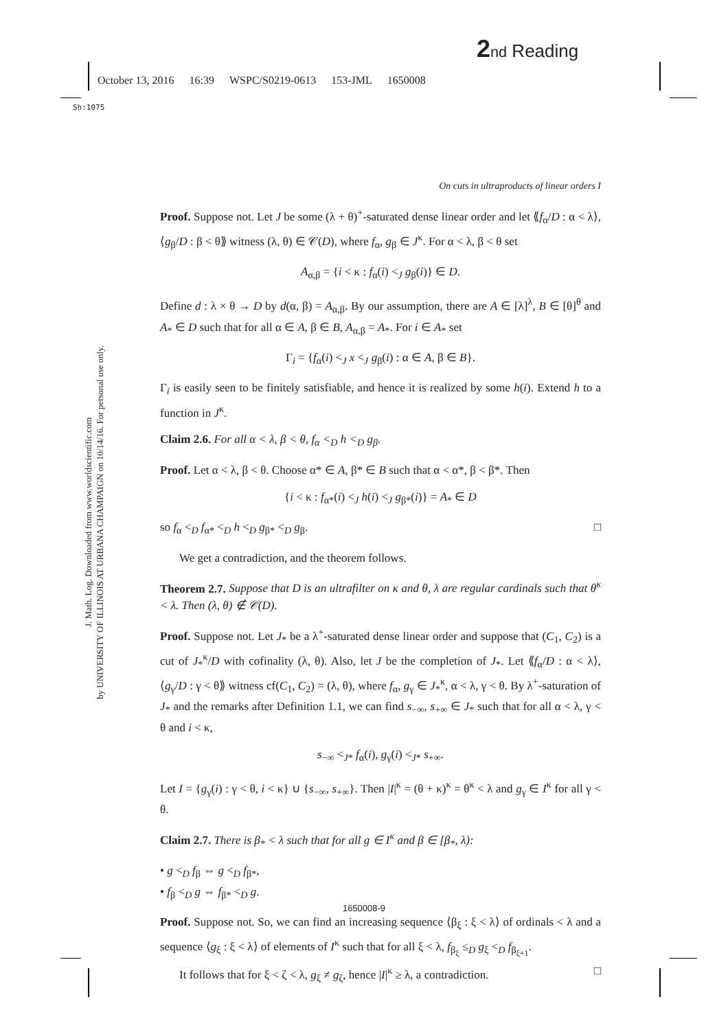2 nd Reading
October 13, 2016 16:39 WSPC/S0219-0613 153-JML 1650008
Sh:1075
J. Math. Log. Downloaded from www.worldscientific.com
by UNIVERSITY OF ILLINOIS AT URBANA CHAMPAIGN on 10/14/16. For personal use only.
On cuts in ultraproducts of linear orders I
Proof. Suppose not. Let J be some (λ + θ)<sup>+</sup>-saturated dense linear order and let ⟪f<sub>α</sub>/D : α < λ⟩, ⟨g<sub>β</sub>/D : β < θ⟫ witness (λ, θ) ∈ 𝒞(D), where f<sub>α</sub>, g<sub>β</sub> ∈ J<sup>κ</sup>. For α < λ, β < θ set
A<sub>α,β</sub> = {i < κ : f<sub>α</sub>(i) <<sub>J</sub> g<sub>β</sub>(i)} ∈ D.
Define d : λ × θ → D by d(α, β) = A<sub>α,β</sub>. By our assumption, there are A ∈ [λ]<sup>λ</sup>, B ∈ [θ]<sup>θ</sup> and A<sub>*</sub> ∈ D such that for all α ∈ A, β ∈ B, A<sub>α,β</sub> = A<sub>*</sub>. For i ∈ A<sub>*</sub> set
Γ<sub>i</sub> = {f<sub>α</sub>(i) <<sub>J</sub> x <<sub>J</sub> g<sub>β</sub>(i) : α ∈ A, β ∈ B}.
Γ<sub>i</sub> is easily seen to be finitely satisfiable, and hence it is realized by some h(i). Extend h to a function in J<sup>κ</sup>.
Claim 2.6. For all α < λ, β < θ, f<sub>α</sub> <<sub>D</sub> h <<sub>D</sub> g<sub>β</sub>.
Proof. Let α < λ, β < θ. Choose α* ∈ A, β* ∈ B such that α < α*, β < β*. Then
{i < κ : f<sub>α*</sub>(i) <<sub>J</sub> h(i) <<sub>J</sub> g<sub>β*</sub>(i)} = A<sub>*</sub> ∈ D
so f<sub>α</sub> <<sub>D</sub> f<sub>α*</sub> <<sub>D</sub> h <<sub>D</sub> g<sub>β*</sub> <<sub>D</sub> g<sub>β</sub>. □
We get a contradiction, and the theorem follows.
Theorem 2.7. Suppose that D is an ultrafilter on κ and θ, λ are regular cardinals such that θ<sup>κ</sup> < λ. Then (λ, θ) ∉ 𝒞(D).
Proof. Suppose not. Let J<sub>*</sub> be a λ<sup>+</sup>-saturated dense linear order and suppose that (C<sub>1</sub>, C<sub>2</sub>) is a cut of J<sub>*</sub><sup>κ</sup>/D with cofinality (λ, θ). Also, let J be the completion of J<sub>*</sub>. Let ⟪f<sub>α</sub>/D : α < λ⟩, ⟨g<sub>γ</sub>/D : γ < θ⟫ witness cf(C<sub>1</sub>, C<sub>2</sub>) = (λ, θ), where f<sub>α</sub>, g<sub>γ</sub> ∈ J<sub>*</sub><sup>κ</sup>, α < λ, γ < θ. By λ<sup>+</sup>-saturation of J<sub>*</sub> and the remarks after Definition 1.1, we can find s<sub>−∞</sub>, s<sub>+∞</sub> ∈ J<sub>*</sub> such that for all α < λ, γ < θ and i < κ,
s<sub>−∞</sub> <<sub>J*</sub> f<sub>α</sub>(i), g<sub>γ</sub>(i) <<sub>J*</sub> s<sub>+∞</sub>.
Let I = {g<sub>γ</sub>(i) : γ < θ, i < κ} ∪ {s<sub>−∞</sub>, s<sub>+∞</sub>}. Then |I|<sup>κ</sup> = (θ + κ)<sup>κ</sup> = θ<sup>κ</sup> < λ and g<sub>γ</sub> ∈ I<sup>κ</sup> for all γ < θ.
Claim 2.7. There is β<sub>*</sub> < λ such that for all g ∈ I<sup>κ</sup> and β ∈ [β<sub>*</sub>, λ):
• g <<sub>D</sub> f<sub>β</sub> ⇔ g <<sub>D</sub> f<sub>β*</sub>,
• f<sub>β</sub> <<sub>D</sub> g ⇔ f<sub>β*</sub> <<sub>D</sub> g.
Proof. Suppose not. So, we can find an increasing sequence ⟨β<sub>ξ</sub> : ξ < λ⟩ of ordinals < λ and a sequence ⟨g<sub>ξ</sub> : ξ < λ⟩ of elements of I<sup>κ</sup> such that for all ξ < λ, f<sub>β<sub>ξ</sub></sub> ≤<sub>D</sub> g<sub>ξ</sub> <<sub>D</sub> f<sub>β<sub>ξ+1</sub></sub>.
It follows that for ξ < ζ < λ, g<sub>ξ</sub> ≠ g<sub>ζ</sub>, hence |I|<sup>κ</sup> ≥ λ, a contradiction. □
1650008-9